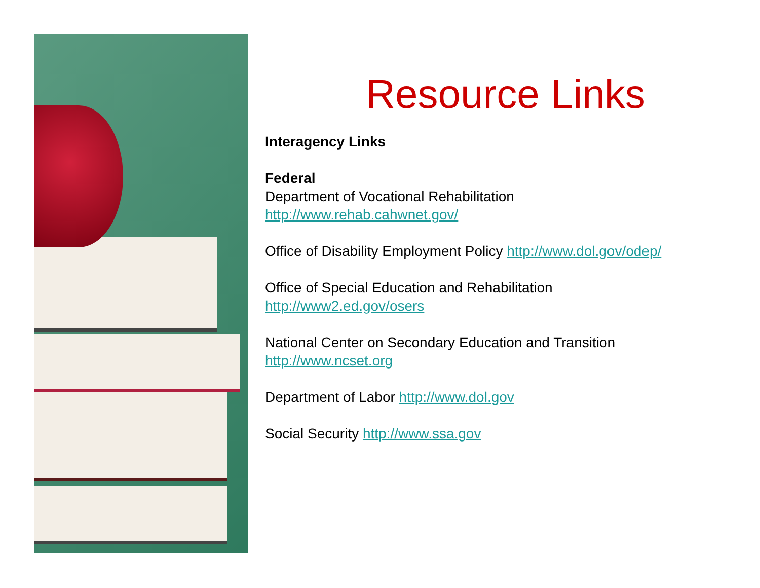Resource Links
Interagency Links
Federal
Department of Vocational Rehabilitation
http://www.rehab.cahwnet.gov/
Office of Disability Employment Policy http://www.dol.gov/odep/
Office of Special Education and Rehabilitation
http://www2.ed.gov/osers
National Center on Secondary Education and Transition
http://www.ncset.org
Department of Labor http://www.dol.gov
Social Security http://www.ssa.gov